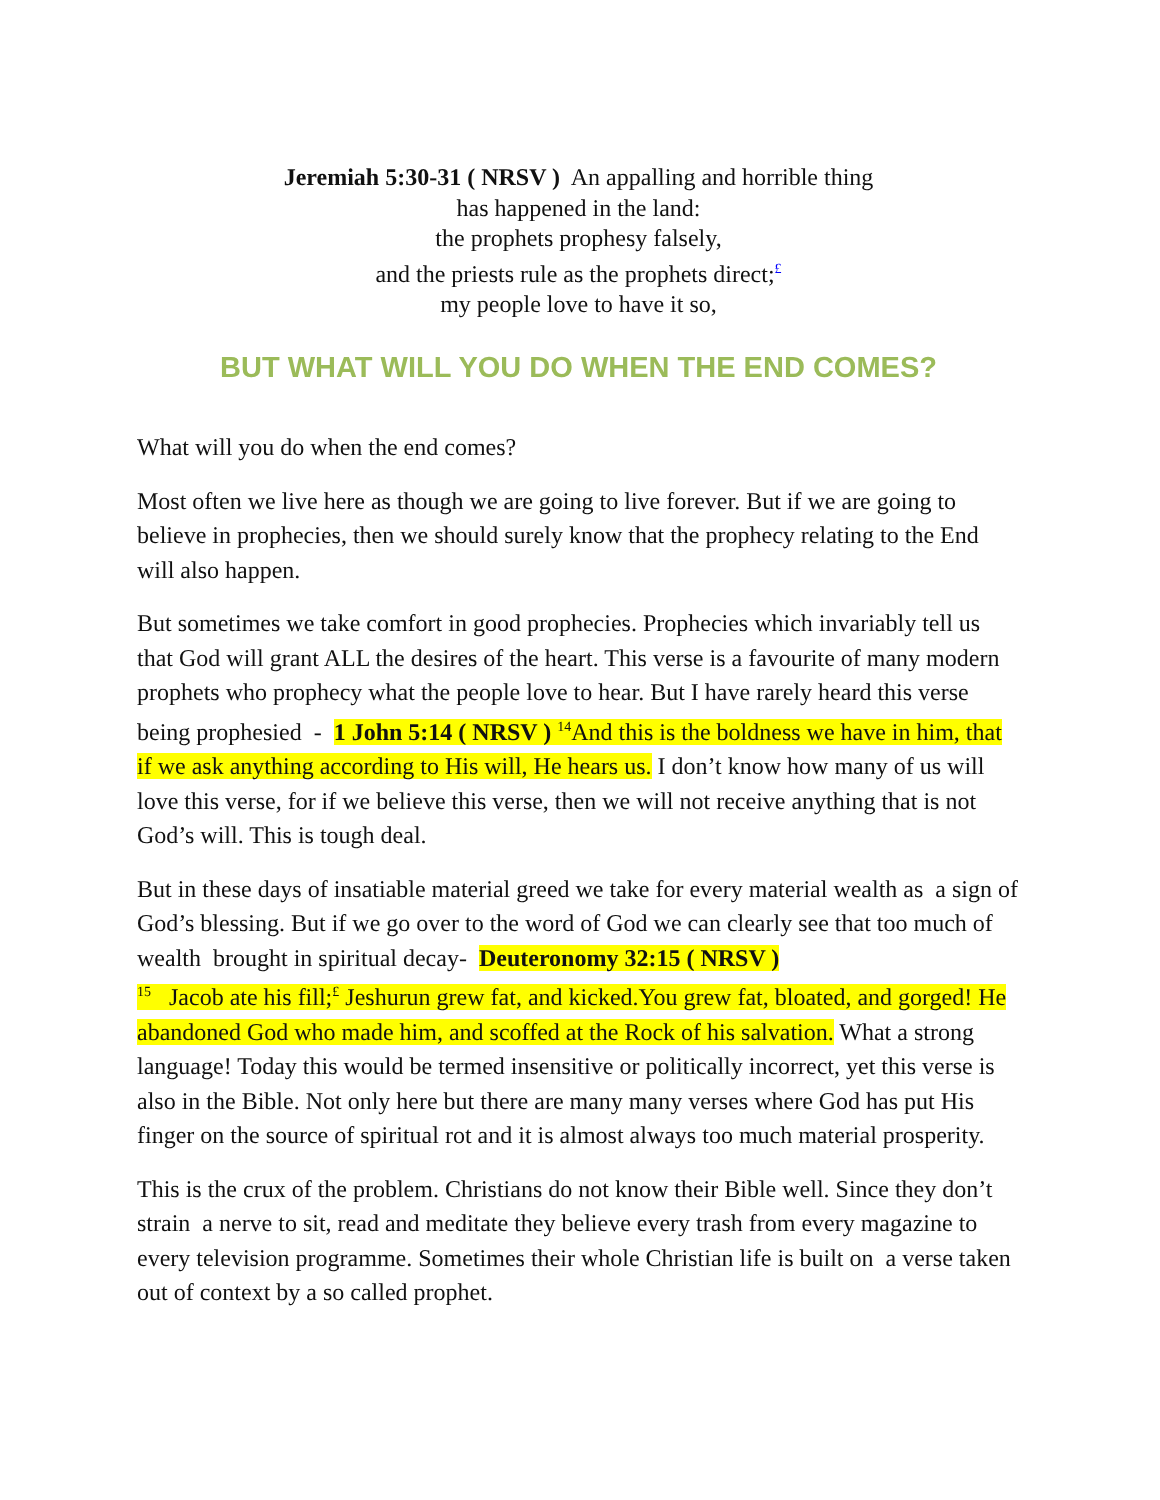Jeremiah 5:30-31 ( NRSV ) An appalling and horrible thing
has happened in the land:
the prophets prophesy falsely,
and the priests rule as the prophets direct;<sup>£</sup>
my people love to have it so,
BUT WHAT WILL YOU DO WHEN THE END COMES?
What will you do when the end comes?
Most often we live here as though we are going to live forever. But if we are going to believe in prophecies, then we should surely know that the prophecy relating to the End will also happen.
But sometimes we take comfort in good prophecies. Prophecies which invariably tell us that God will grant ALL the desires of the heart. This verse is a favourite of many modern prophets who prophecy what the people love to hear. But I have rarely heard this verse being prophesied - 1 John 5:14 ( NRSV ) <sup>14</sup>And this is the boldness we have in him, that if we ask anything according to His will, He hears us. I don’t know how many of us will love this verse, for if we believe this verse, then we will not receive anything that is not God’s will. This is tough deal.
But in these days of insatiable material greed we take for every material wealth as a sign of God’s blessing. But if we go over to the word of God we can clearly see that too much of wealth brought in spiritual decay- Deuteronomy 32:15 ( NRSV )
<sup>15</sup> Jacob ate his fill;<sup>£</sup> Jeshurun grew fat, and kicked.You grew fat, bloated, and gorged! He abandoned God who made him, and scoffed at the Rock of his salvation. What a strong language! Today this would be termed insensitive or politically incorrect, yet this verse is also in the Bible. Not only here but there are many many verses where God has put His finger on the source of spiritual rot and it is almost always too much material prosperity.
This is the crux of the problem. Christians do not know their Bible well. Since they don’t strain a nerve to sit, read and meditate they believe every trash from every magazine to every television programme. Sometimes their whole Christian life is built on a verse taken out of context by a so called prophet.